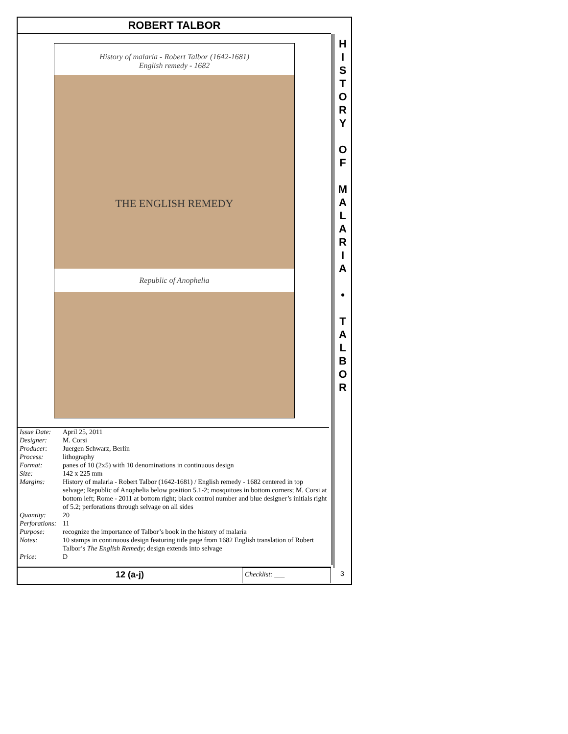ROBERT TALBOR
History of malaria - Robert Talbor (1642-1681)
English remedy - 1682
THE ENGLISH REMEDY
Republic of Anophelia
| Issue Date: | April 25, 2011 |
| Designer: | M. Corsi |
| Producer: | Juergen Schwarz, Berlin |
| Process: | lithography |
| Format: | panes of 10 (2x5) with 10 denominations in continuous design |
| Size: | 142 x 225 mm |
| Margins: | History of malaria - Robert Talbor (1642-1681) / English remedy - 1682 centered in top selvage; Republic of Anophelia below position 5.1-2; mosquitoes in bottom corners; M. Corsi at bottom left; Rome - 2011 at bottom right; black control number and blue designer’s initials right of 5.2; perforations through selvage on all sides |
| Quantity: | 20 |
| Perforations: | 11 |
| Purpose: | recognize the importance of Talbor’s book in the history of malaria |
| Notes: | 10 stamps in continuous design featuring title page from 1682 English translation of Robert Talbor’s The English Remedy ; design extends into selvage |
| Price: | D |
H
I
S
T
O
R
Y
O
F
M
A
L
A
R
I
A
•
T
A
L
B
O
R
12 (a-j)
Checklist: ___
3